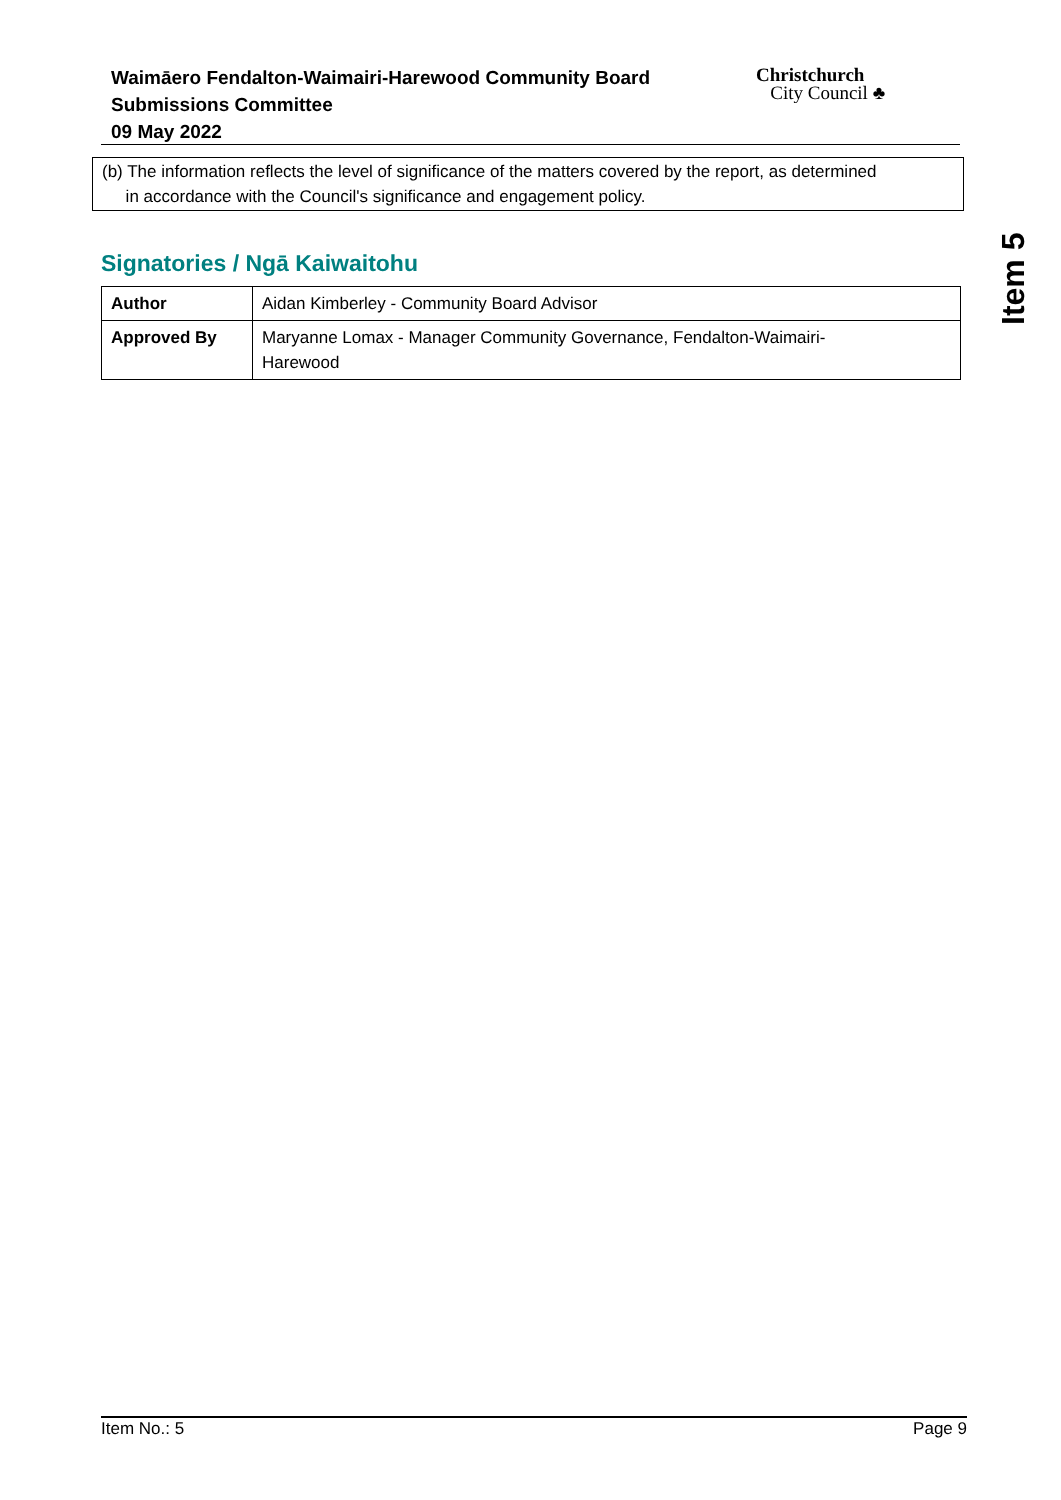Waimāero Fendalton-Waimairi-Harewood Community Board
Submissions Committee
09 May 2022
Christchurch
City Council ♣
(b) The information reflects the level of significance of the matters covered by the report, as determined
in accordance with the Council's significance and engagement policy.
Signatories / Ngā Kaiwaitohu
| Author | Aidan Kimberley - Community Board Advisor |
| Approved By | Maryanne Lomax - Manager Community Governance, Fendalton-Waimairi- Harewood |
Item 5
Item No.: 5 Page 9